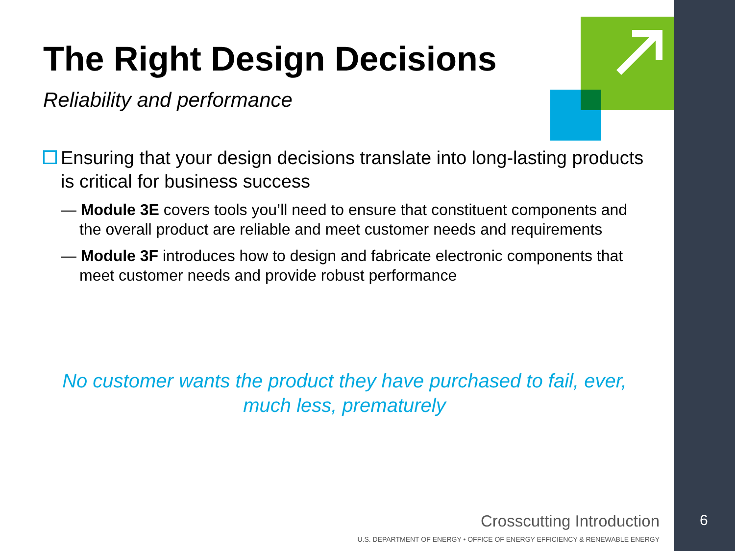The Right Design Decisions
Reliability and performance
Ensuring that your design decisions translate into long-lasting products is critical for business success
— Module 3E covers tools you’ll need to ensure that constituent components and the overall product are reliable and meet customer needs and requirements
— Module 3F introduces how to design and fabricate electronic components that meet customer needs and provide robust performance
No customer wants the product they have purchased to fail, ever, much less, prematurely
Crosscutting Introduction
U.S. DEPARTMENT OF ENERGY • OFFICE OF ENERGY EFFICIENCY & RENEWABLE ENERGY
6